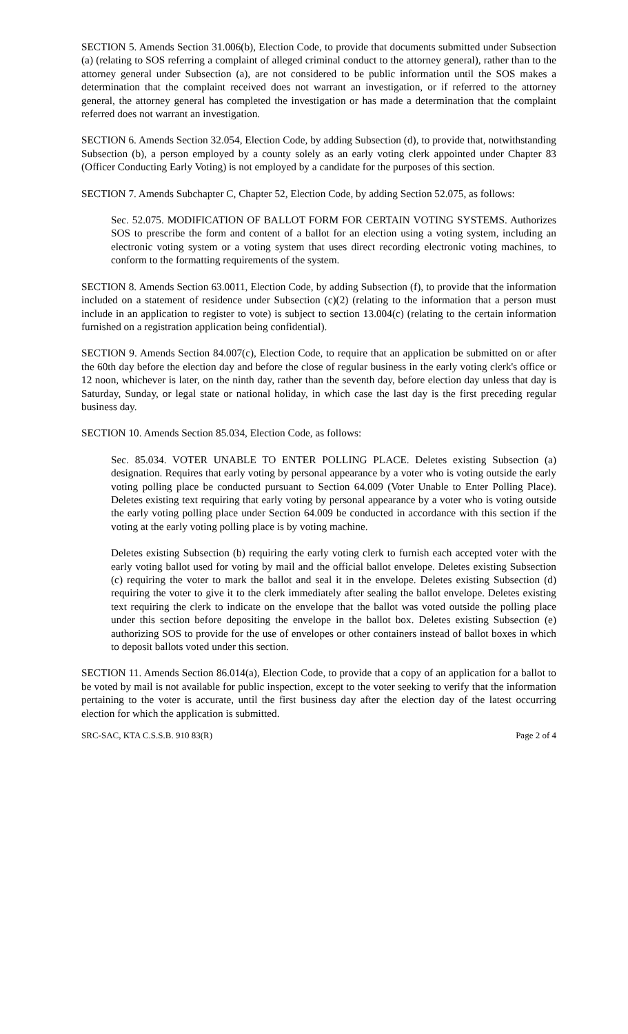SECTION 5. Amends Section 31.006(b), Election Code, to provide that documents submitted under Subsection (a) (relating to SOS referring a complaint of alleged criminal conduct to the attorney general), rather than to the attorney general under Subsection (a), are not considered to be public information until the SOS makes a determination that the complaint received does not warrant an investigation, or if referred to the attorney general, the attorney general has completed the investigation or has made a determination that the complaint referred does not warrant an investigation.
SECTION 6. Amends Section 32.054, Election Code, by adding Subsection (d), to provide that, notwithstanding Subsection (b), a person employed by a county solely as an early voting clerk appointed under Chapter 83 (Officer Conducting Early Voting) is not employed by a candidate for the purposes of this section.
SECTION 7. Amends Subchapter C, Chapter 52, Election Code, by adding Section 52.075, as follows:
Sec. 52.075. MODIFICATION OF BALLOT FORM FOR CERTAIN VOTING SYSTEMS. Authorizes SOS to prescribe the form and content of a ballot for an election using a voting system, including an electronic voting system or a voting system that uses direct recording electronic voting machines, to conform to the formatting requirements of the system.
SECTION 8. Amends Section 63.0011, Election Code, by adding Subsection (f), to provide that the information included on a statement of residence under Subsection (c)(2) (relating to the information that a person must include in an application to register to vote) is subject to section 13.004(c) (relating to the certain information furnished on a registration application being confidential).
SECTION 9. Amends Section 84.007(c), Election Code, to require that an application be submitted on or after the 60th day before the election day and before the close of regular business in the early voting clerk's office or 12 noon, whichever is later, on the ninth day, rather than the seventh day, before election day unless that day is Saturday, Sunday, or legal state or national holiday, in which case the last day is the first preceding regular business day.
SECTION 10. Amends Section 85.034, Election Code, as follows:
Sec. 85.034. VOTER UNABLE TO ENTER POLLING PLACE. Deletes existing Subsection (a) designation. Requires that early voting by personal appearance by a voter who is voting outside the early voting polling place be conducted pursuant to Section 64.009 (Voter Unable to Enter Polling Place). Deletes existing text requiring that early voting by personal appearance by a voter who is voting outside the early voting polling place under Section 64.009 be conducted in accordance with this section if the voting at the early voting polling place is by voting machine.
Deletes existing Subsection (b) requiring the early voting clerk to furnish each accepted voter with the early voting ballot used for voting by mail and the official ballot envelope. Deletes existing Subsection (c) requiring the voter to mark the ballot and seal it in the envelope. Deletes existing Subsection (d) requiring the voter to give it to the clerk immediately after sealing the ballot envelope. Deletes existing text requiring the clerk to indicate on the envelope that the ballot was voted outside the polling place under this section before depositing the envelope in the ballot box. Deletes existing Subsection (e) authorizing SOS to provide for the use of envelopes or other containers instead of ballot boxes in which to deposit ballots voted under this section.
SECTION 11. Amends Section 86.014(a), Election Code, to provide that a copy of an application for a ballot to be voted by mail is not available for public inspection, except to the voter seeking to verify that the information pertaining to the voter is accurate, until the first business day after the election day of the latest occurring election for which the application is submitted.
SRC-SAC, KTA C.S.S.B. 910 83(R) Page 2 of 4